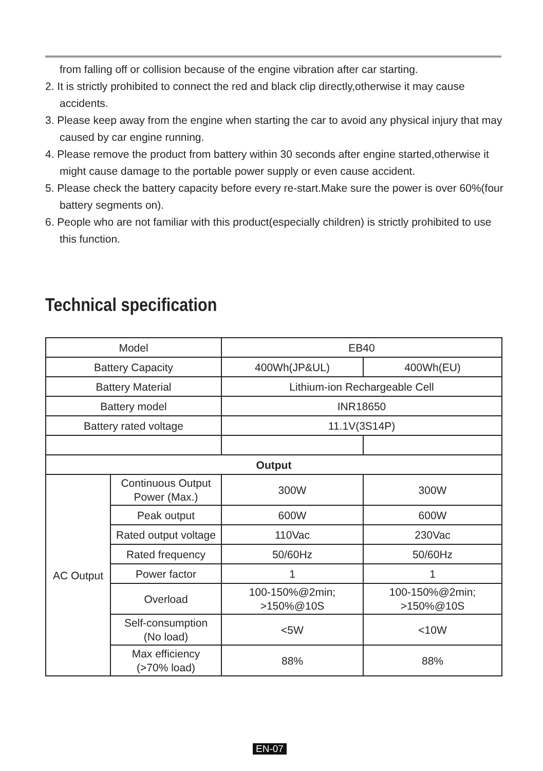from falling off or collision because of the engine vibration after car starting.
2. It is strictly prohibited to connect the red and black clip directly,otherwise it may cause accidents.
3. Please keep away from the engine when starting the car to avoid any physical injury that may caused by car engine running.
4. Please remove the product from battery within 30 seconds after engine started,otherwise it might cause damage to the portable power supply or even cause accident.
5. Please check the battery capacity before every re-start.Make sure the power is over 60%(four battery segments on).
6. People who are not familiar with this product(especially children) is strictly prohibited to use this function.
Technical specification
| Model | | EB40 | |
| Battery Capacity | | 400Wh(JP&UL) | 400Wh(EU) |
| Battery Material | | Lithium-ion Rechargeable Cell | |
| Battery model | | INR18650 | |
| Battery rated voltage | | 11.1V(3S14P) | |
| Output | | | |
| AC Output | Continuous Output Power (Max.) | 300W | 300W |
| | Peak output | 600W | 600W |
| | Rated output voltage | 110Vac | 230Vac |
| | Rated frequency | 50/60Hz | 50/60Hz |
| | Power factor | 1 | 1 |
| | Overload | 100-150%@2min; >150%@10S | 100-150%@2min; >150%@10S |
| | Self-consumption (No load) | <5W | <10W |
| | Max efficiency (>70% load) | 88% | 88% |
EN-07